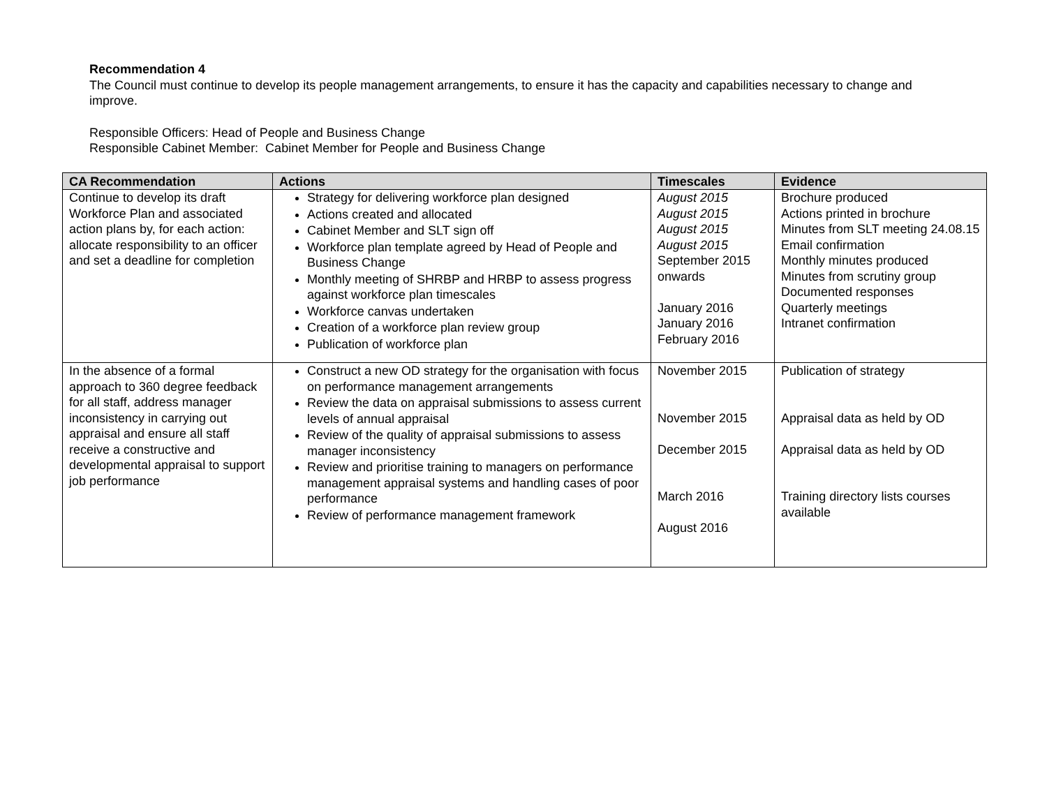Recommendation 4
The Council must continue to develop its people management arrangements, to ensure it has the capacity and capabilities necessary to change and improve.
Responsible Officers: Head of People and Business Change
Responsible Cabinet Member: Cabinet Member for People and Business Change
| CA Recommendation | Actions | Timescales | Evidence |
| --- | --- | --- | --- |
| Continue to develop its draft Workforce Plan and associated action plans by, for each action: allocate responsibility to an officer and set a deadline for completion | Strategy for delivering workforce plan designed Actions created and allocated Cabinet Member and SLT sign off Workforce plan template agreed by Head of People and Business Change Monthly meeting of SHRBP and HRBP to assess progress against workforce plan timescales Workforce canvas undertaken Creation of a workforce plan review group Publication of workforce plan | August 2015 August 2015 August 2015 August 2015 September 2015 onwards January 2016 January 2016 February 2016 | Brochure produced Actions printed in brochure Minutes from SLT meeting 24.08.15 Email confirmation Monthly minutes produced Minutes from scrutiny group Documented responses Quarterly meetings Intranet confirmation |
| In the absence of a formal approach to 360 degree feedback for all staff, address manager inconsistency in carrying out appraisal and ensure all staff receive a constructive and developmental appraisal to support job performance | Construct a new OD strategy for the organisation with focus on performance management arrangements Review the data on appraisal submissions to assess current levels of annual appraisal Review of the quality of appraisal submissions to assess manager inconsistency Review and prioritise training to managers on performance management appraisal systems and handling cases of poor performance Review of performance management framework | November 2015 November 2015 December 2015 March 2016 August 2016 | Publication of strategy Appraisal data as held by OD Appraisal data as held by OD Training directory lists courses available |